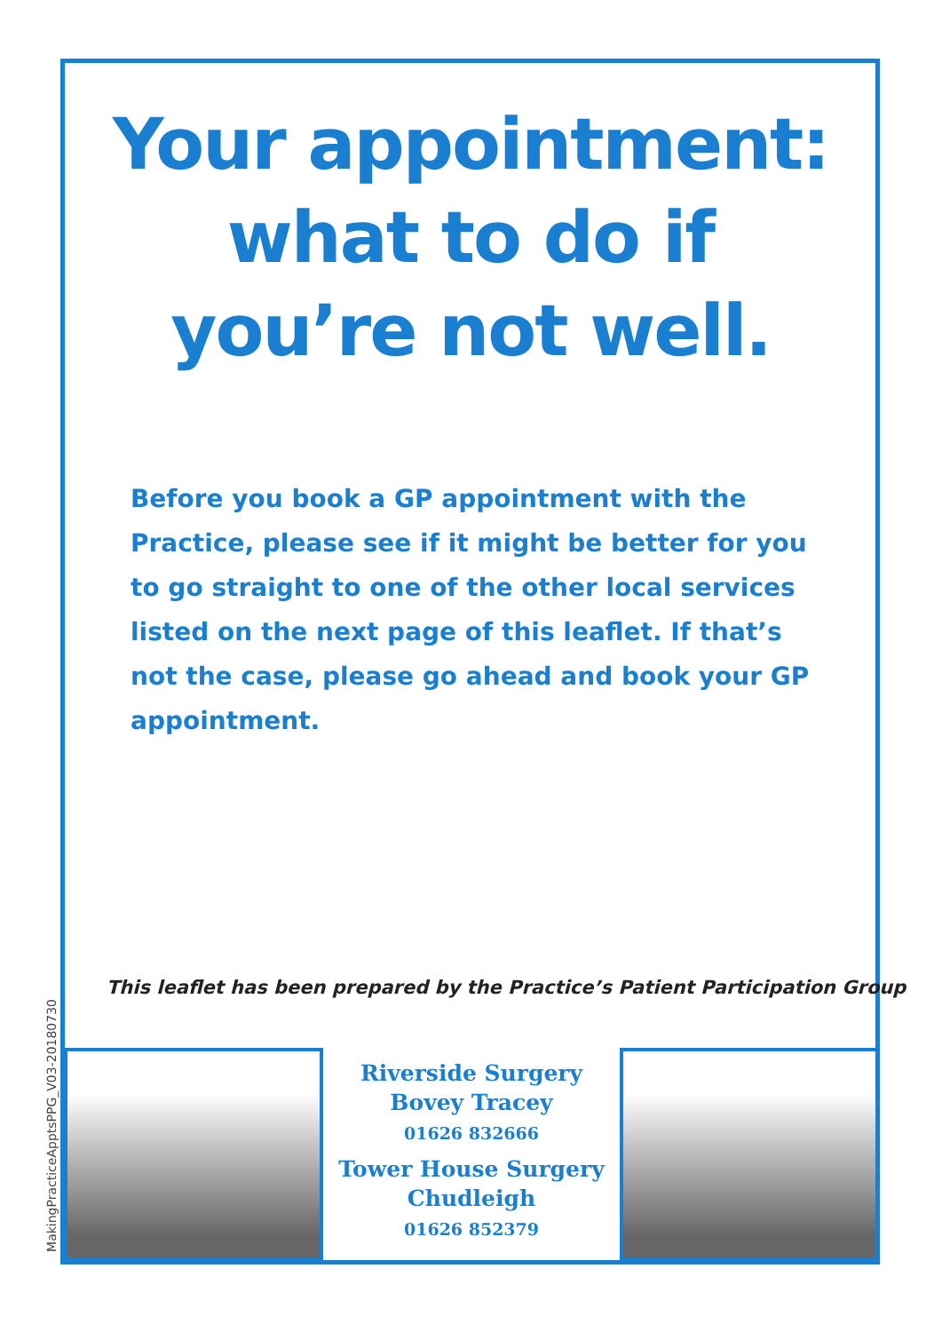Your appointment:
what to do if
you’re not well.
Before you book a GP appointment with the Practice, please see if it might be better for you to go straight to one of the other local services listed on the next page of this leaflet. If that’s not the case, please go ahead and book your GP appointment.
This leaflet has been prepared by the Practice’s Patient Participation Group
MakingPracticeApptsPPG_V03-20180730
Riverside Surgery
Bovey Tracey
01626 832666
Tower House Surgery
Chudleigh
01626 852379